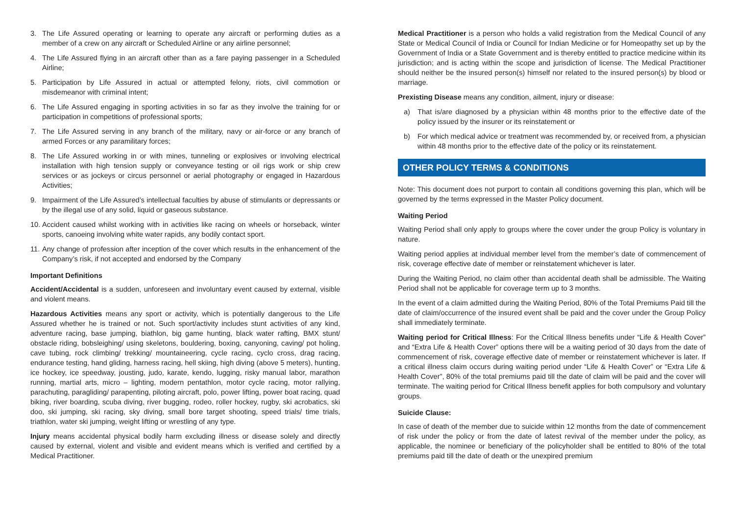3. The Life Assured operating or learning to operate any aircraft or performing duties as a member of a crew on any aircraft or Scheduled Airline or any airline personnel;
4. The Life Assured flying in an aircraft other than as a fare paying passenger in a Scheduled Airline;
5. Participation by Life Assured in actual or attempted felony, riots, civil commotion or misdemeanor with criminal intent;
6. The Life Assured engaging in sporting activities in so far as they involve the training for or participation in competitions of professional sports;
7. The Life Assured serving in any branch of the military, navy or air-force or any branch of armed Forces or any paramilitary forces;
8. The Life Assured working in or with mines, tunneling or explosives or involving electrical installation with high tension supply or conveyance testing or oil rigs work or ship crew services or as jockeys or circus personnel or aerial photography or engaged in Hazardous Activities;
9. Impairment of the Life Assured’s intellectual faculties by abuse of stimulants or depressants or by the illegal use of any solid, liquid or gaseous substance.
10. Accident caused whilst working with in activities like racing on wheels or horseback, winter sports, canoeing involving white water rapids, any bodily contact sport.
11. Any change of profession after inception of the cover which results in the enhancement of the Company’s risk, if not accepted and endorsed by the Company
Important Definitions
Accident/Accidental is a sudden, unforeseen and involuntary event caused by external, visible and violent means.
Hazardous Activities means any sport or activity, which is potentially dangerous to the Life Assured whether he is trained or not. Such sport/activity includes stunt activities of any kind, adventure racing, base jumping, biathlon, big game hunting, black water rafting, BMX stunt/ obstacle riding, bobsleighing/ using skeletons, bouldering, boxing, canyoning, caving/ pot holing, cave tubing, rock climbing/ trekking/ mountaineering, cycle racing, cyclo cross, drag racing, endurance testing, hand gliding, harness racing, hell skiing, high diving (above 5 meters), hunting, ice hockey, ice speedway, jousting, judo, karate, kendo, lugging, risky manual labor, marathon running, martial arts, micro – lighting, modern pentathlon, motor cycle racing, motor rallying, parachuting, paragliding/ parapenting, piloting aircraft, polo, power lifting, power boat racing, quad biking, river boarding, scuba diving, river bugging, rodeo, roller hockey, rugby, ski acrobatics, ski doo, ski jumping, ski racing, sky diving, small bore target shooting, speed trials/ time trials, triathlon, water ski jumping, weight lifting or wrestling of any type.
Injury means accidental physical bodily harm excluding illness or disease solely and directly caused by external, violent and visible and evident means which is verified and certified by a Medical Practitioner.
Medical Practitioner is a person who holds a valid registration from the Medical Council of any State or Medical Council of India or Council for Indian Medicine or for Homeopathy set up by the Government of India or a State Government and is thereby entitled to practice medicine within its jurisdiction; and is acting within the scope and jurisdiction of license. The Medical Practitioner should neither be the insured person(s) himself nor related to the insured person(s) by blood or marriage.
Prexisting Disease means any condition, ailment, injury or disease:
a) That is/are diagnosed by a physician within 48 months prior to the effective date of the policy issued by the insurer or its reinstatement or
b) For which medical advice or treatment was recommended by, or received from, a physician within 48 months prior to the effective date of the policy or its reinstatement.
OTHER POLICY TERMS & CONDITIONS
Note: This document does not purport to contain all conditions governing this plan, which will be governed by the terms expressed in the Master Policy document.
Waiting Period
Waiting Period shall only apply to groups where the cover under the group Policy is voluntary in nature.
Waiting period applies at individual member level from the member’s date of commencement of risk, coverage effective date of member or reinstatement whichever is later.
During the Waiting Period, no claim other than accidental death shall be admissible. The Waiting Period shall not be applicable for coverage term up to 3 months.
In the event of a claim admitted during the Waiting Period, 80% of the Total Premiums Paid till the date of claim/occurrence of the insured event shall be paid and the cover under the Group Policy shall immediately terminate.
Waiting period for Critical Illness: For the Critical Illness benefits under “Life & Health Cover” and “Extra Life & Health Cover” options there will be a waiting period of 30 days from the date of commencement of risk, coverage effective date of member or reinstatement whichever is later. If a critical illness claim occurs during waiting period under “Life & Health Cover” or “Extra Life & Health Cover”, 80% of the total premiums paid till the date of claim will be paid and the cover will terminate. The waiting period for Critical Illness benefit applies for both compulsory and voluntary groups.
Suicide Clause:
In case of death of the member due to suicide within 12 months from the date of commencement of risk under the policy or from the date of latest revival of the member under the policy, as applicable, the nominee or beneficiary of the policyholder shall be entitled to 80% of the total premiums paid till the date of death or the unexpired premium